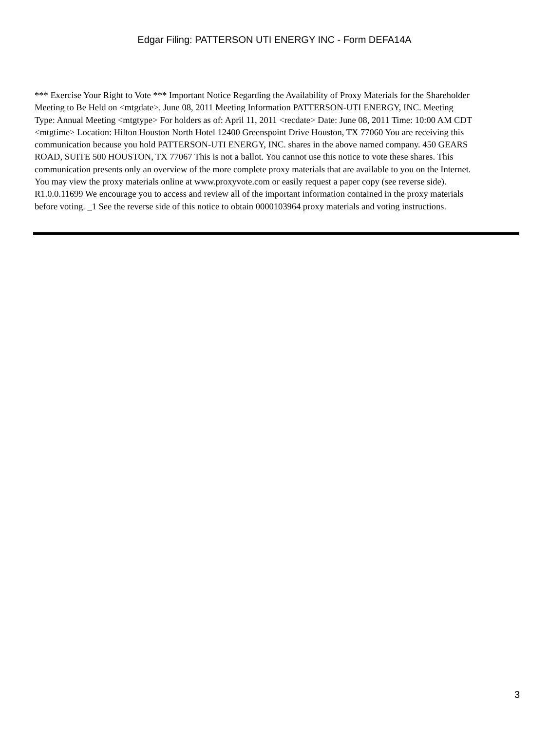Edgar Filing: PATTERSON UTI ENERGY INC - Form DEFA14A
*** Exercise Your Right to Vote *** Important Notice Regarding the Availability of Proxy Materials for the Shareholder Meeting to Be Held on <mtgdate>. June 08, 2011 Meeting Information PATTERSON-UTI ENERGY, INC. Meeting Type: Annual Meeting <mtgtype> For holders as of: April 11, 2011 <recdate> Date: June 08, 2011 Time: 10:00 AM CDT <mtgtime> Location: Hilton Houston North Hotel 12400 Greenspoint Drive Houston, TX 77060 You are receiving this communication because you hold PATTERSON-UTI ENERGY, INC. shares in the above named company. 450 GEARS ROAD, SUITE 500 HOUSTON, TX 77067 This is not a ballot. You cannot use this notice to vote these shares. This communication presents only an overview of the more complete proxy materials that are available to you on the Internet. You may view the proxy materials online at www.proxyvote.com or easily request a paper copy (see reverse side). R1.0.0.11699 We encourage you to access and review all of the important information contained in the proxy materials before voting. _1 See the reverse side of this notice to obtain 0000103964 proxy materials and voting instructions.
3